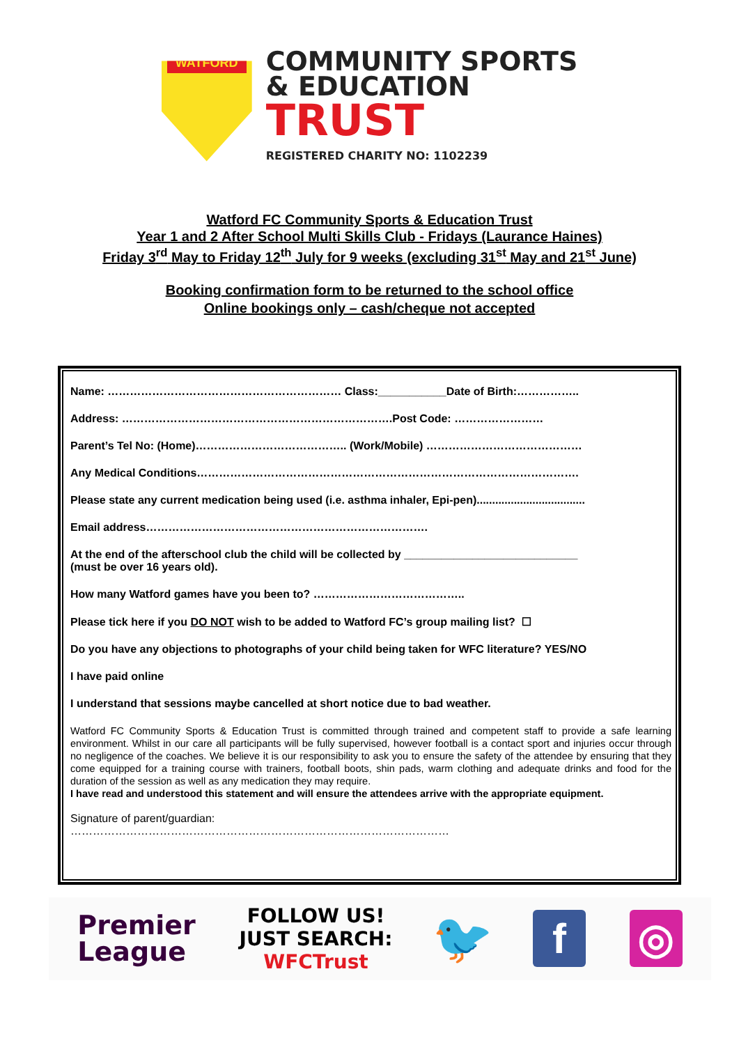WATFORD
COMMUNITY SPORTS
& EDUCATION
TRUST
REGISTERED CHARITY NO: 1102239
Watford FC Community Sports & Education Trust
Year 1 and 2 After School Multi Skills Club - Fridays (Laurance Haines)
Friday 3<sup>rd</sup> May to Friday 12<sup>th</sup> July for 9 weeks (excluding 31<sup>st</sup> May and 21<sup>st</sup> June)
Booking confirmation form to be returned to the school office
Online bookings only – cash/cheque not accepted
Name: ……………………………………………………… Class:___________Date of Birth:……………..
Address: ……………………………………………………………….Post Code: ……………………
Parent’s Tel No: (Home)………………………………….. (Work/Mobile) ……………………………………
Any Medical Conditions………………………………………………………………………………………….
Please state any current medication being used (i.e. asthma inhaler, Epi-pen)...................................
Email address………………………………………………………………….
At the end of the afterschool club the child will be collected by ____________________________
(must be over 16 years old).
How many Watford games have you been to? …………………………………..
Please tick here if you DO NOT wish to be added to Watford FC’s group mailing list? ☐
Do you have any objections to photographs of your child being taken for WFC literature? YES/NO
I have paid online
I understand that sessions maybe cancelled at short notice due to bad weather.
Watford FC Community Sports & Education Trust is committed through trained and competent staff to provide a safe learning environment. Whilst in our care all participants will be fully supervised, however football is a contact sport and injuries occur through no negligence of the coaches. We believe it is our responsibility to ask you to ensure the safety of the attendee by ensuring that they come equipped for a training course with trainers, football boots, shin pads, warm clothing and adequate drinks and food for the duration of the session as well as any medication they may require.
I have read and understood this statement and will ensure the attendees arrive with the appropriate equipment.
Signature of parent/guardian:
…………………………………………………………………………………………
Premier
League
FOLLOW US!
JUST SEARCH:
WFCTrust
🐦
f ◎